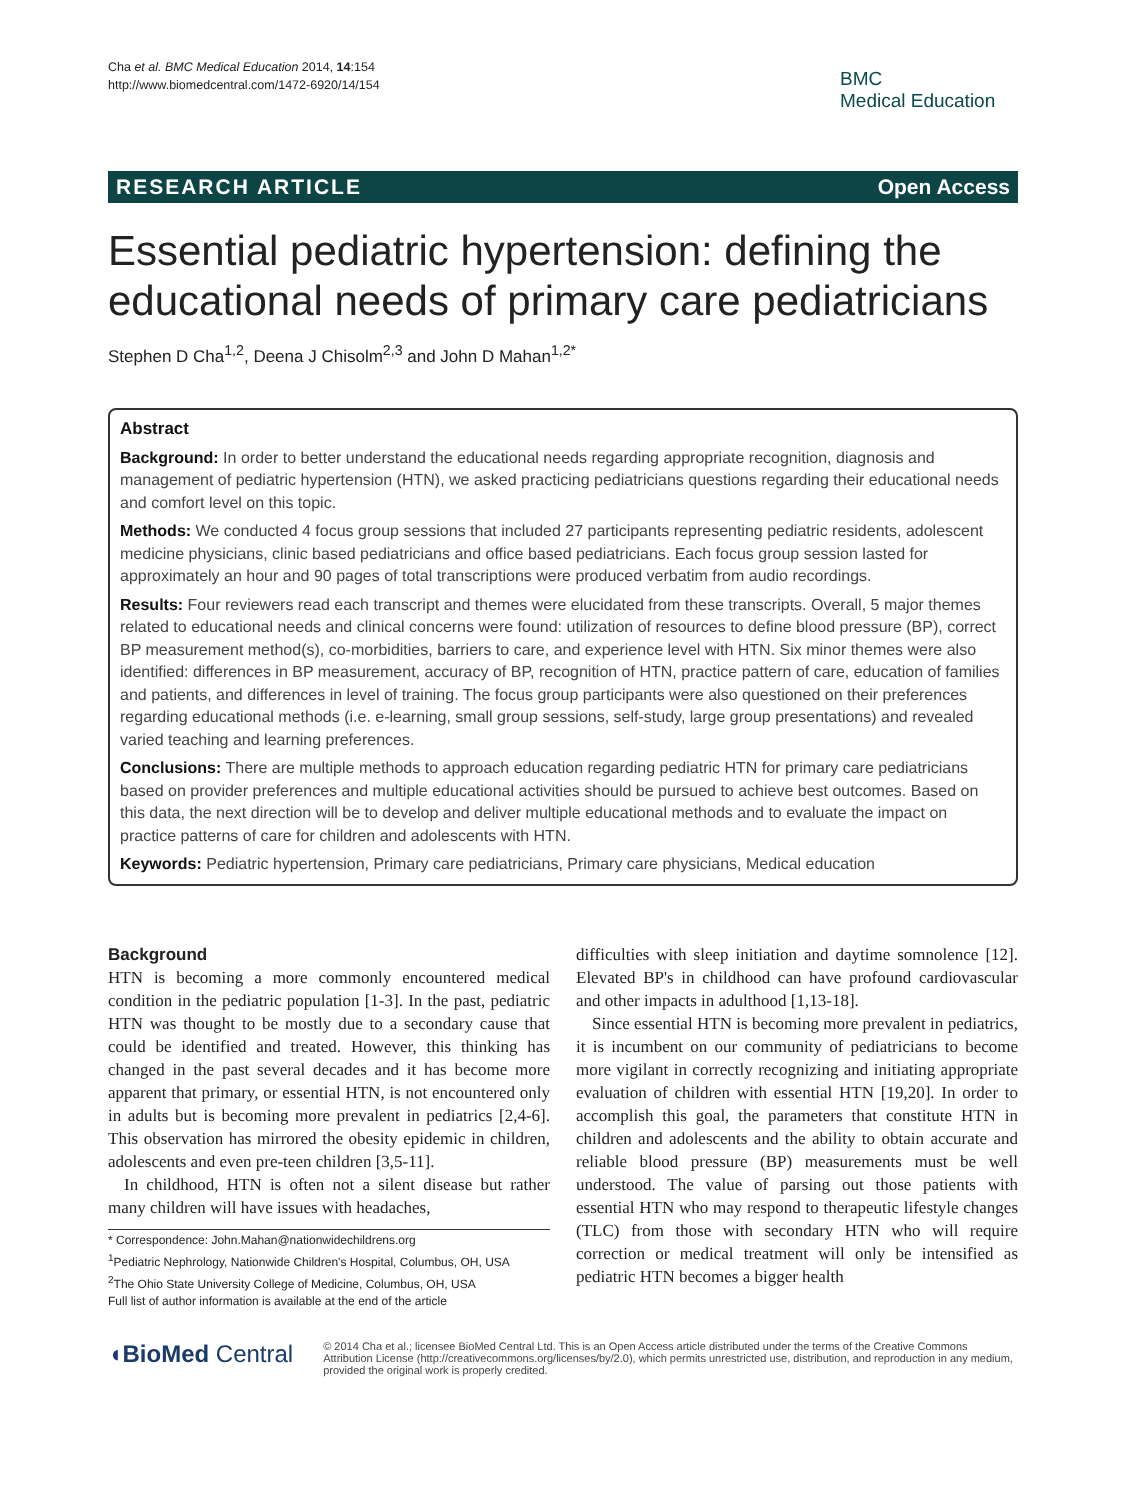Cha et al. BMC Medical Education 2014, 14:154
http://www.biomedcentral.com/1472-6920/14/154
BMC
Medical Education
RESEARCH ARTICLE Open Access
Essential pediatric hypertension: defining the educational needs of primary care pediatricians
Stephen D Cha<sup>1,2</sup>, Deena J Chisolm<sup>2,3</sup> and John D Mahan<sup>1,2*</sup>
Abstract
Background: In order to better understand the educational needs regarding appropriate recognition, diagnosis and management of pediatric hypertension (HTN), we asked practicing pediatricians questions regarding their educational needs and comfort level on this topic.
Methods: We conducted 4 focus group sessions that included 27 participants representing pediatric residents, adolescent medicine physicians, clinic based pediatricians and office based pediatricians. Each focus group session lasted for approximately an hour and 90 pages of total transcriptions were produced verbatim from audio recordings.
Results: Four reviewers read each transcript and themes were elucidated from these transcripts. Overall, 5 major themes related to educational needs and clinical concerns were found: utilization of resources to define blood pressure (BP), correct BP measurement method(s), co-morbidities, barriers to care, and experience level with HTN. Six minor themes were also identified: differences in BP measurement, accuracy of BP, recognition of HTN, practice pattern of care, education of families and patients, and differences in level of training. The focus group participants were also questioned on their preferences regarding educational methods (i.e. e-learning, small group sessions, self-study, large group presentations) and revealed varied teaching and learning preferences.
Conclusions: There are multiple methods to approach education regarding pediatric HTN for primary care pediatricians based on provider preferences and multiple educational activities should be pursued to achieve best outcomes. Based on this data, the next direction will be to develop and deliver multiple educational methods and to evaluate the impact on practice patterns of care for children and adolescents with HTN.
Keywords: Pediatric hypertension, Primary care pediatricians, Primary care physicians, Medical education
Background
HTN is becoming a more commonly encountered medical condition in the pediatric population [1-3]. In the past, pediatric HTN was thought to be mostly due to a secondary cause that could be identified and treated. However, this thinking has changed in the past several decades and it has become more apparent that primary, or essential HTN, is not encountered only in adults but is becoming more prevalent in pediatrics [2,4-6]. This observation has mirrored the obesity epidemic in children, adolescents and even pre-teen children [3,5-11].
In childhood, HTN is often not a silent disease but rather many children will have issues with headaches,
* Correspondence: John.Mahan@nationwidechildrens.org
<sup>1</sup> Pediatric Nephrology, Nationwide Children's Hospital, Columbus, OH, USA
<sup>2</sup> The Ohio State University College of Medicine, Columbus, OH, USA
Full list of author information is available at the end of the article
difficulties with sleep initiation and daytime somnolence [12]. Elevated BP's in childhood can have profound cardiovascular and other impacts in adulthood [1,13-18].
Since essential HTN is becoming more prevalent in pediatrics, it is incumbent on our community of pediatricians to become more vigilant in correctly recognizing and initiating appropriate evaluation of children with essential HTN [19,20]. In order to accomplish this goal, the parameters that constitute HTN in children and adolescents and the ability to obtain accurate and reliable blood pressure (BP) measurements must be well understood. The value of parsing out those patients with essential HTN who may respond to therapeutic lifestyle changes (TLC) from those with secondary HTN who will require correction or medical treatment will only be intensified as pediatric HTN becomes a bigger health
◖BioMed Central
© 2014 Cha et al.; licensee BioMed Central Ltd. This is an Open Access article distributed under the terms of the Creative Commons Attribution License (http://creativecommons.org/licenses/by/2.0), which permits unrestricted use, distribution, and reproduction in any medium, provided the original work is properly credited.